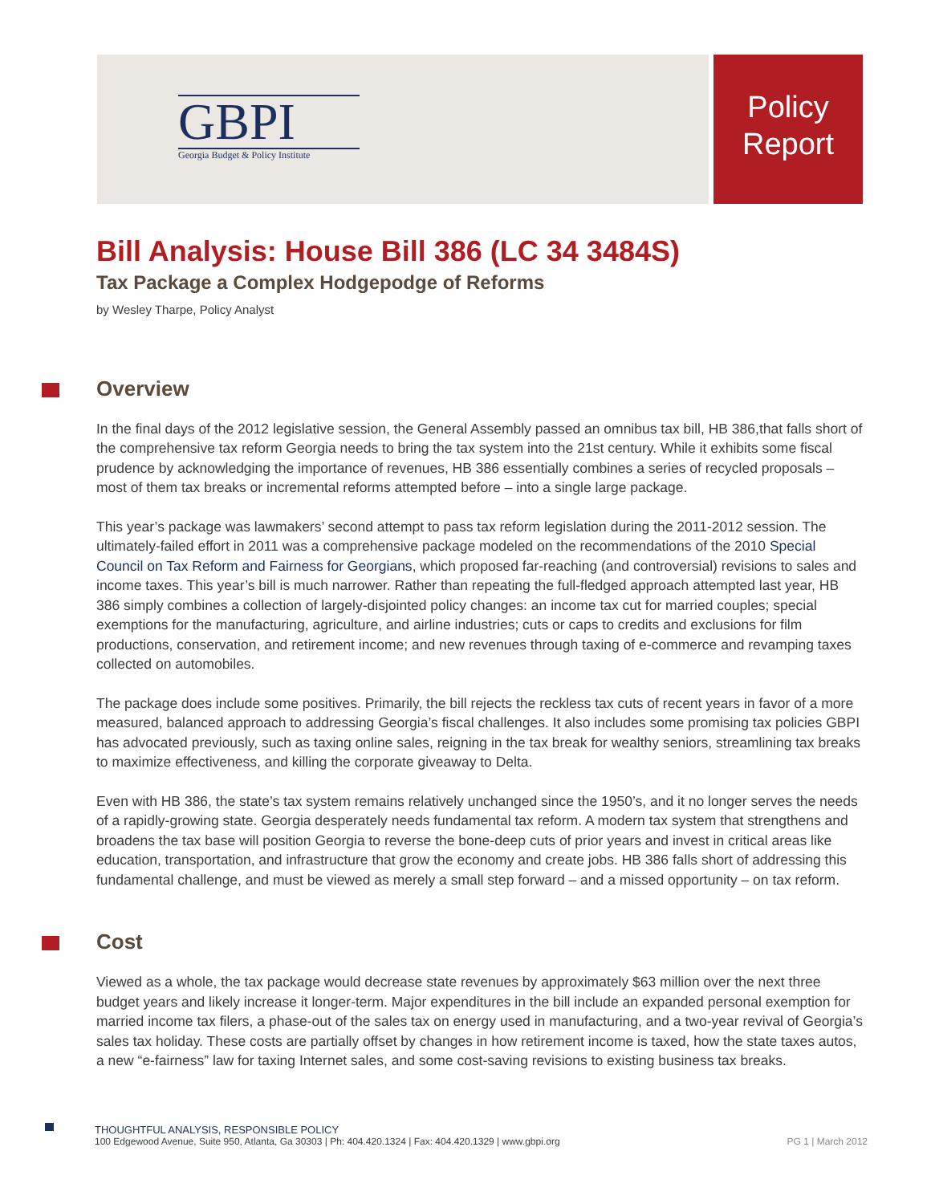GBPI
Georgia Budget & Policy Institute
Policy
Report
Bill Analysis: House Bill 386 (LC 34 3484S)
Tax Package a Complex Hodgepodge of Reforms
by Wesley Tharpe, Policy Analyst
Overview
In the final days of the 2012 legislative session, the General Assembly passed an omnibus tax bill, HB 386,that falls short of the comprehensive tax reform Georgia needs to bring the tax system into the 21st century. While it exhibits some fiscal prudence by acknowledging the importance of revenues, HB 386 essentially combines a series of recycled proposals – most of them tax breaks or incremental reforms attempted before – into a single large package.
This year’s package was lawmakers’ second attempt to pass tax reform legislation during the 2011-2012 session. The ultimately-failed effort in 2011 was a comprehensive package modeled on the recommendations of the 2010 Special Council on Tax Reform and Fairness for Georgians, which proposed far-reaching (and controversial) revisions to sales and income taxes. This year’s bill is much narrower. Rather than repeating the full-fledged approach attempted last year, HB 386 simply combines a collection of largely-disjointed policy changes: an income tax cut for married couples; special exemptions for the manufacturing, agriculture, and airline industries; cuts or caps to credits and exclusions for film productions, conservation, and retirement income; and new revenues through taxing of e-commerce and revamping taxes collected on automobiles.
The package does include some positives. Primarily, the bill rejects the reckless tax cuts of recent years in favor of a more measured, balanced approach to addressing Georgia’s fiscal challenges. It also includes some promising tax policies GBPI has advocated previously, such as taxing online sales, reigning in the tax break for wealthy seniors, streamlining tax breaks to maximize effectiveness, and killing the corporate giveaway to Delta.
Even with HB 386, the state’s tax system remains relatively unchanged since the 1950’s, and it no longer serves the needs of a rapidly-growing state. Georgia desperately needs fundamental tax reform. A modern tax system that strengthens and broadens the tax base will position Georgia to reverse the bone-deep cuts of prior years and invest in critical areas like education, transportation, and infrastructure that grow the economy and create jobs. HB 386 falls short of addressing this fundamental challenge, and must be viewed as merely a small step forward – and a missed opportunity – on tax reform.
Cost
Viewed as a whole, the tax package would decrease state revenues by approximately $63 million over the next three budget years and likely increase it longer-term. Major expenditures in the bill include an expanded personal exemption for married income tax filers, a phase-out of the sales tax on energy used in manufacturing, and a two-year revival of Georgia’s sales tax holiday. These costs are partially offset by changes in how retirement income is taxed, how the state taxes autos, a new “e-fairness” law for taxing Internet sales, and some cost-saving revisions to existing business tax breaks.
THOUGHTFUL ANALYSIS, RESPONSIBLE POLICY
PG 1 | March 2012 100 Edgewood Avenue, Suite 950, Atlanta, Ga 30303 | Ph: 404.420.1324 | Fax: 404.420.1329 | www.gbpi.org